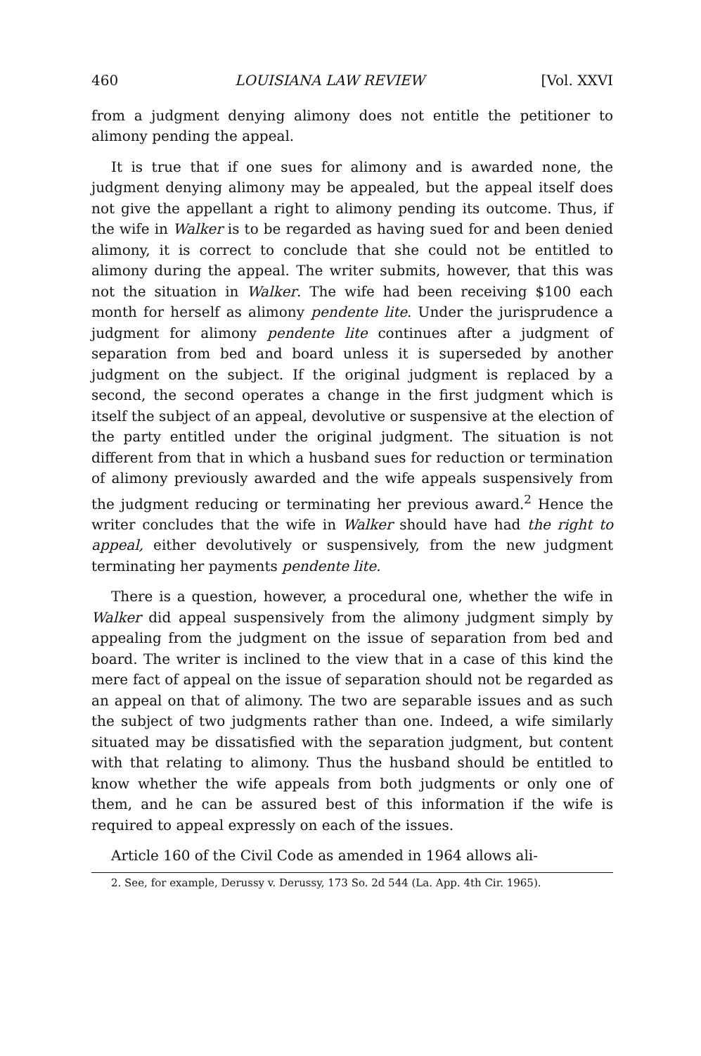460 LOUISIANA LAW REVIEW [Vol. XXVI
from a judgment denying alimony does not entitle the petitioner to alimony pending the appeal.
It is true that if one sues for alimony and is awarded none, the judgment denying alimony may be appealed, but the appeal itself does not give the appellant a right to alimony pending its outcome. Thus, if the wife in Walker is to be regarded as having sued for and been denied alimony, it is correct to conclude that she could not be entitled to alimony during the appeal. The writer submits, however, that this was not the situation in Walker. The wife had been receiving $100 each month for herself as alimony pendente lite. Under the jurisprudence a judgment for alimony pendente lite continues after a judgment of separation from bed and board unless it is superseded by another judgment on the subject. If the original judgment is replaced by a second, the second operates a change in the first judgment which is itself the subject of an appeal, devolutive or suspensive at the election of the party entitled under the original judgment. The situation is not different from that in which a husband sues for reduction or termination of alimony previously awarded and the wife appeals suspensively from the judgment reducing or terminating her previous award.<sup>2</sup> Hence the writer concludes that the wife in Walker should have had the right to appeal, either devolutively or suspensively, from the new judgment terminating her payments pendente lite.
There is a question, however, a procedural one, whether the wife in Walker did appeal suspensively from the alimony judgment simply by appealing from the judgment on the issue of separation from bed and board. The writer is inclined to the view that in a case of this kind the mere fact of appeal on the issue of separation should not be regarded as an appeal on that of alimony. The two are separable issues and as such the subject of two judgments rather than one. Indeed, a wife similarly situated may be dissatisfied with the separation judgment, but content with that relating to alimony. Thus the husband should be entitled to know whether the wife appeals from both judgments or only one of them, and he can be assured best of this information if the wife is required to appeal expressly on each of the issues.
Article 160 of the Civil Code as amended in 1964 allows ali-
2. See, for example, Derussy v. Derussy, 173 So. 2d 544 (La. App. 4th Cir. 1965).